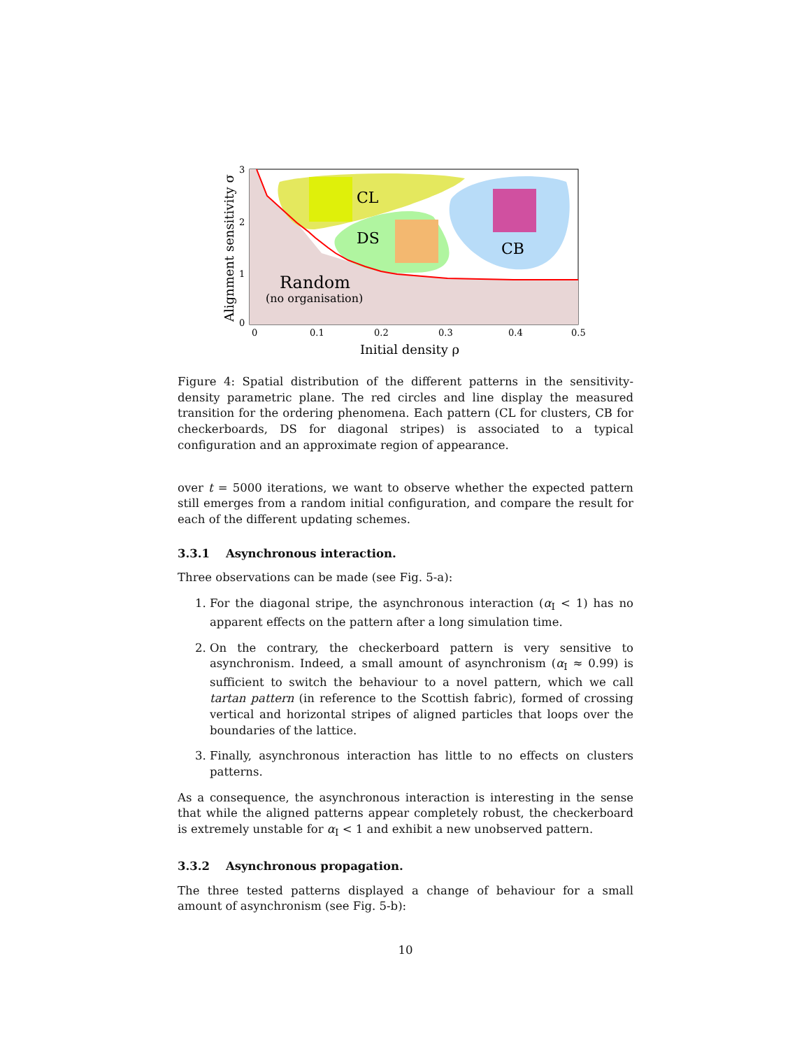CL
DS
CB
Random
(no organisation)
0
0.1
0.2
0.3
0.4
0.5
3
2
1
0
Initial density ρ
Alignment sensitivity σ
Figure 4: Spatial distribution of the different patterns in the sensitivity-density parametric plane. The red circles and line display the measured transition for the ordering phenomena. Each pattern (CL for clusters, CB for checkerboards, DS for diagonal stripes) is associated to a typical configuration and an approximate region of appearance.
over t = 5000 iterations, we want to observe whether the expected pattern still emerges from a random initial configuration, and compare the result for each of the different updating schemes.
3.3.1 Asynchronous interaction.
Three observations can be made (see Fig. 5-a):
1. For the diagonal stripe, the asynchronous interaction (α<sub>I</sub> < 1) has no apparent effects on the pattern after a long simulation time.
2. On the contrary, the checkerboard pattern is very sensitive to asynchronism. Indeed, a small amount of asynchronism (α<sub>I</sub> ≈ 0.99) is sufficient to switch the behaviour to a novel pattern, which we call tartan pattern (in reference to the Scottish fabric), formed of crossing vertical and horizontal stripes of aligned particles that loops over the boundaries of the lattice.
3. Finally, asynchronous interaction has little to no effects on clusters patterns.
As a consequence, the asynchronous interaction is interesting in the sense that while the aligned patterns appear completely robust, the checkerboard is extremely unstable for α<sub>I</sub> < 1 and exhibit a new unobserved pattern.
3.3.2 Asynchronous propagation.
The three tested patterns displayed a change of behaviour for a small amount of asynchronism (see Fig. 5-b):
10